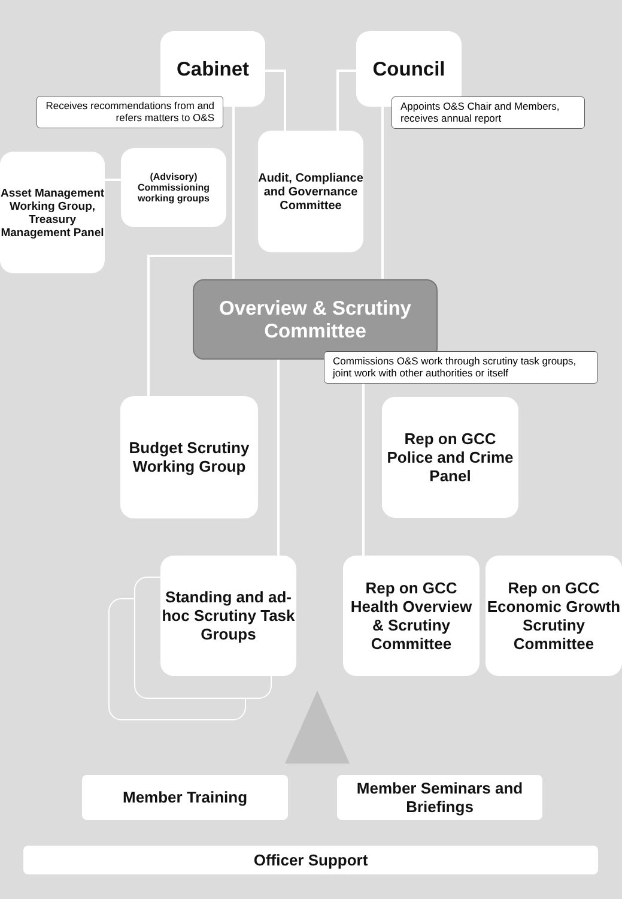Cabinet Council
Receives recommendations from and refers matters to O&S
Appoints O&S Chair and Members, receives annual report
Asset Management Working Group, Treasury Management Panel
(Advisory)
Commissioning working groups
Audit, Compliance and Governance Committee
Overview & Scrutiny Committee
Commissions O&S work through scrutiny task groups, joint work with other authorities or itself
Budget Scrutiny Working Group
Rep on GCC Police and Crime Panel
Standing and ad-hoc Scrutiny Task Groups
Rep on GCC Health Overview & Scrutiny Committee
Rep on GCC Economic Growth Scrutiny Committee
Member Training
Member Seminars and Briefings
Officer Support